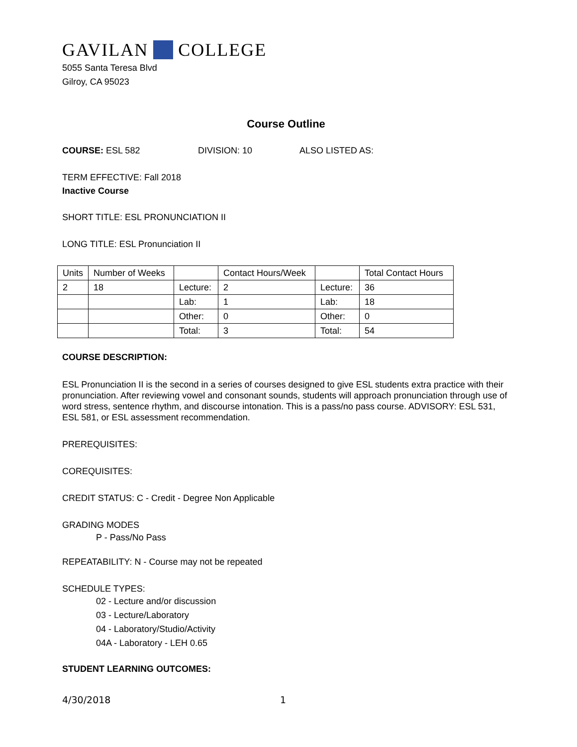GAVILAN COLLEGE
5055 Santa Teresa Blvd
Gilroy, CA 95023
Course Outline
COURSE: ESL 582 DIVISION: 10 ALSO LISTED AS:
TERM EFFECTIVE: Fall 2018
Inactive Course
SHORT TITLE: ESL PRONUNCIATION II
LONG TITLE: ESL Pronunciation II
| Units | Number of Weeks | | Contact Hours/Week | | Total Contact Hours |
| 2 | 18 | Lecture: | 2 | Lecture: | 36 |
| | | Lab: | 1 | Lab: | 18 |
| | | Other: | 0 | Other: | 0 |
| | | Total: | 3 | Total: | 54 |
COURSE DESCRIPTION:
ESL Pronunciation II is the second in a series of courses designed to give ESL students extra practice with their pronunciation. After reviewing vowel and consonant sounds, students will approach pronunciation through use of word stress, sentence rhythm, and discourse intonation. This is a pass/no pass course. ADVISORY: ESL 531, ESL 581, or ESL assessment recommendation.
PREREQUISITES:
COREQUISITES:
CREDIT STATUS: C - Credit - Degree Non Applicable
GRADING MODES
P - Pass/No Pass
REPEATABILITY: N - Course may not be repeated
SCHEDULE TYPES:
02 - Lecture and/or discussion
03 - Lecture/Laboratory
04 - Laboratory/Studio/Activity
04A - Laboratory - LEH 0.65
STUDENT LEARNING OUTCOMES:
4/30/2018 1